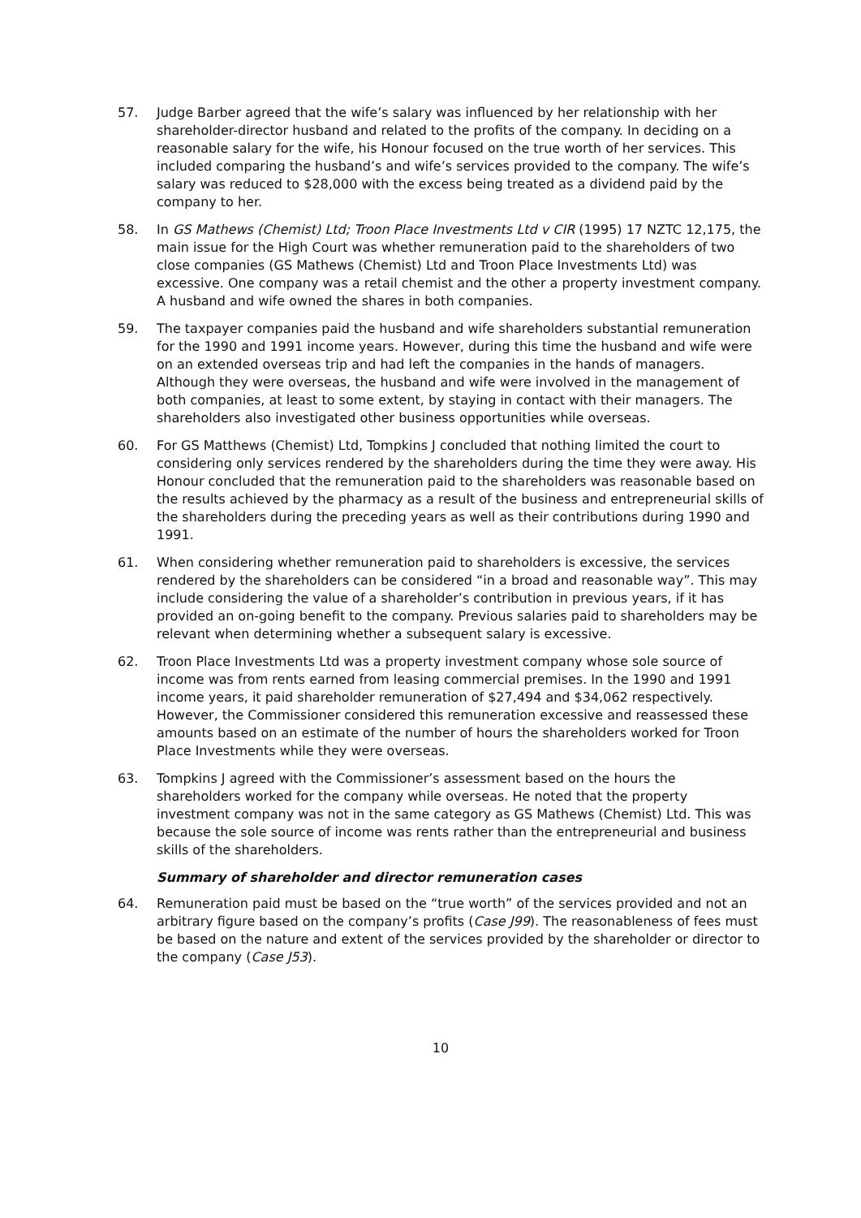57. Judge Barber agreed that the wife’s salary was influenced by her relationship with her shareholder-director husband and related to the profits of the company. In deciding on a reasonable salary for the wife, his Honour focused on the true worth of her services. This included comparing the husband’s and wife’s services provided to the company. The wife’s salary was reduced to $28,000 with the excess being treated as a dividend paid by the company to her.
58. In GS Mathews (Chemist) Ltd; Troon Place Investments Ltd v CIR (1995) 17 NZTC 12,175, the main issue for the High Court was whether remuneration paid to the shareholders of two close companies (GS Mathews (Chemist) Ltd and Troon Place Investments Ltd) was excessive. One company was a retail chemist and the other a property investment company. A husband and wife owned the shares in both companies.
59. The taxpayer companies paid the husband and wife shareholders substantial remuneration for the 1990 and 1991 income years. However, during this time the husband and wife were on an extended overseas trip and had left the companies in the hands of managers. Although they were overseas, the husband and wife were involved in the management of both companies, at least to some extent, by staying in contact with their managers. The shareholders also investigated other business opportunities while overseas.
60. For GS Matthews (Chemist) Ltd, Tompkins J concluded that nothing limited the court to considering only services rendered by the shareholders during the time they were away. His Honour concluded that the remuneration paid to the shareholders was reasonable based on the results achieved by the pharmacy as a result of the business and entrepreneurial skills of the shareholders during the preceding years as well as their contributions during 1990 and 1991.
61. When considering whether remuneration paid to shareholders is excessive, the services rendered by the shareholders can be considered “in a broad and reasonable way”. This may include considering the value of a shareholder’s contribution in previous years, if it has provided an on-going benefit to the company. Previous salaries paid to shareholders may be relevant when determining whether a subsequent salary is excessive.
62. Troon Place Investments Ltd was a property investment company whose sole source of income was from rents earned from leasing commercial premises. In the 1990 and 1991 income years, it paid shareholder remuneration of $27,494 and $34,062 respectively. However, the Commissioner considered this remuneration excessive and reassessed these amounts based on an estimate of the number of hours the shareholders worked for Troon Place Investments while they were overseas.
63. Tompkins J agreed with the Commissioner’s assessment based on the hours the shareholders worked for the company while overseas. He noted that the property investment company was not in the same category as GS Mathews (Chemist) Ltd. This was because the sole source of income was rents rather than the entrepreneurial and business skills of the shareholders.
Summary of shareholder and director remuneration cases
64. Remuneration paid must be based on the “true worth” of the services provided and not an arbitrary figure based on the company’s profits (Case J99). The reasonableness of fees must be based on the nature and extent of the services provided by the shareholder or director to the company (Case J53).
10